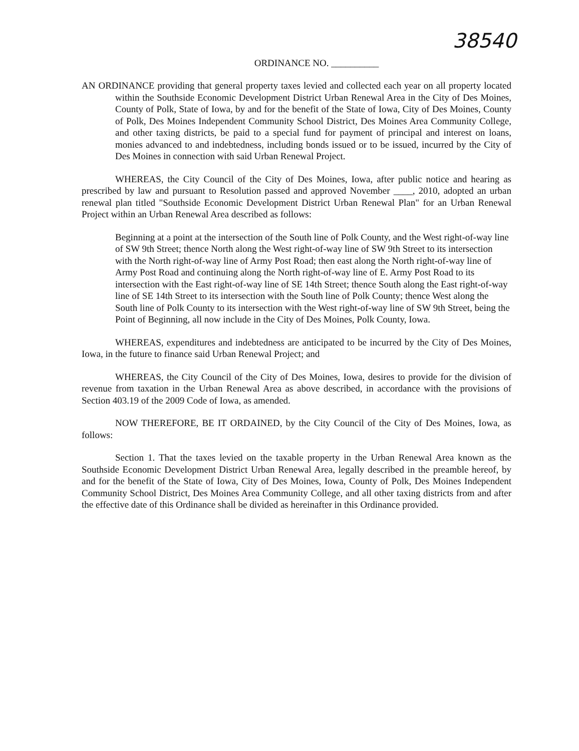38540
ORDINANCE NO. __________
AN ORDINANCE providing that general property taxes levied and collected each year on all property located within the Southside Economic Development District Urban Renewal Area in the City of Des Moines, County of Polk, State of Iowa, by and for the benefit of the State of Iowa, City of Des Moines, County of Polk, Des Moines Independent Community School District, Des Moines Area Community College, and other taxing districts, be paid to a special fund for payment of principal and interest on loans, monies advanced to and indebtedness, including bonds issued or to be issued, incurred by the City of Des Moines in connection with said Urban Renewal Project.
WHEREAS, the City Council of the City of Des Moines, Iowa, after public notice and hearing as prescribed by law and pursuant to Resolution passed and approved November ____, 2010, adopted an urban renewal plan titled "Southside Economic Development District Urban Renewal Plan" for an Urban Renewal Project within an Urban Renewal Area described as follows:
Beginning at a point at the intersection of the South line of Polk County, and the West right-of-way line of SW 9th Street; thence North along the West right-of-way line of SW 9th Street to its intersection with the North right-of-way line of Army Post Road; then east along the North right-of-way line of Army Post Road and continuing along the North right-of-way line of E. Army Post Road to its intersection with the East right-of-way line of SE 14th Street; thence South along the East right-of-way line of SE 14th Street to its intersection with the South line of Polk County; thence West along the South line of Polk County to its intersection with the West right-of-way line of SW 9th Street, being the Point of Beginning, all now include in the City of Des Moines, Polk County, Iowa.
WHEREAS, expenditures and indebtedness are anticipated to be incurred by the City of Des Moines, Iowa, in the future to finance said Urban Renewal Project; and
WHEREAS, the City Council of the City of Des Moines, Iowa, desires to provide for the division of revenue from taxation in the Urban Renewal Area as above described, in accordance with the provisions of Section 403.19 of the 2009 Code of Iowa, as amended.
NOW THEREFORE, BE IT ORDAINED, by the City Council of the City of Des Moines, Iowa, as follows:
Section 1. That the taxes levied on the taxable property in the Urban Renewal Area known as the Southside Economic Development District Urban Renewal Area, legally described in the preamble hereof, by and for the benefit of the State of Iowa, City of Des Moines, Iowa, County of Polk, Des Moines Independent Community School District, Des Moines Area Community College, and all other taxing districts from and after the effective date of this Ordinance shall be divided as hereinafter in this Ordinance provided.